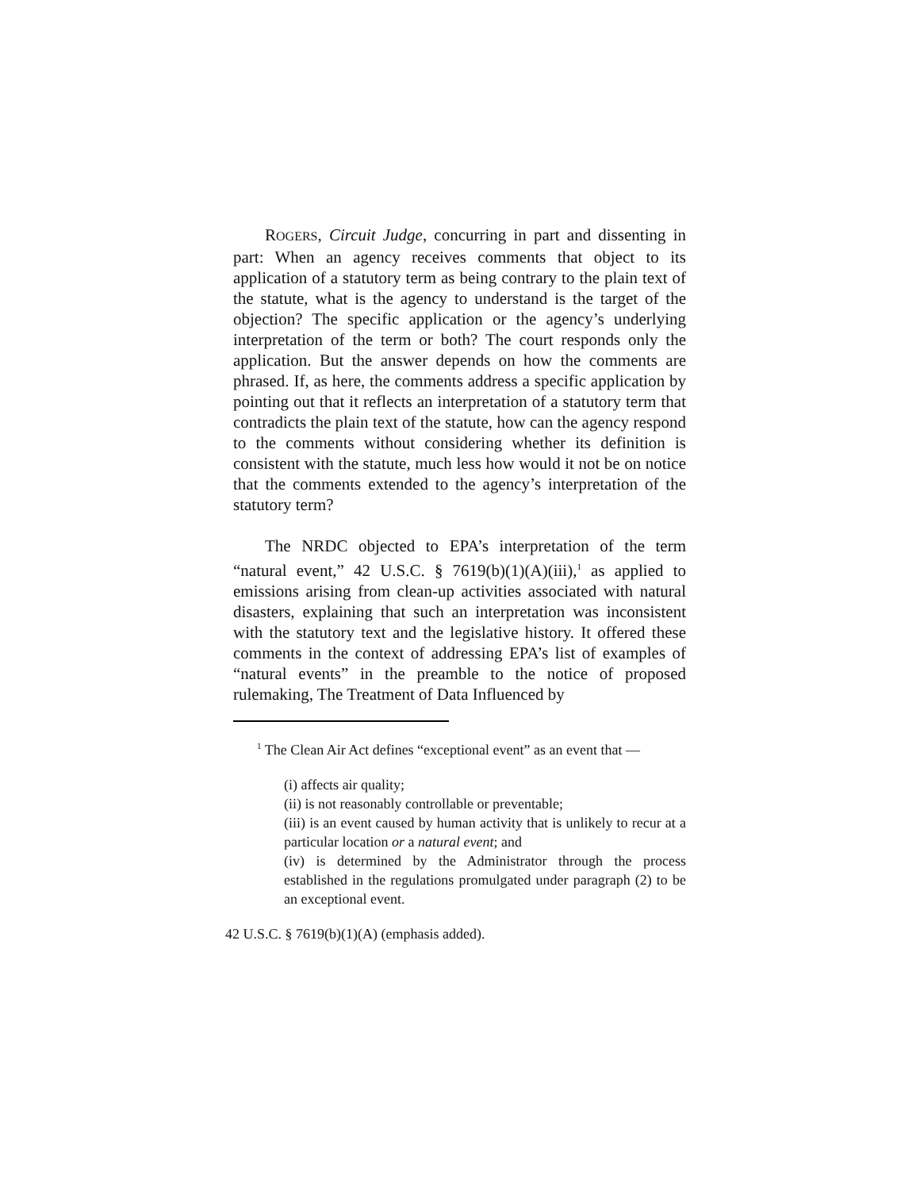ROGERS, Circuit Judge, concurring in part and dissenting in part: When an agency receives comments that object to its application of a statutory term as being contrary to the plain text of the statute, what is the agency to understand is the target of the objection? The specific application or the agency’s underlying interpretation of the term or both? The court responds only the application. But the answer depends on how the comments are phrased. If, as here, the comments address a specific application by pointing out that it reflects an interpretation of a statutory term that contradicts the plain text of the statute, how can the agency respond to the comments without considering whether its definition is consistent with the statute, much less how would it not be on notice that the comments extended to the agency’s interpretation of the statutory term?
The NRDC objected to EPA’s interpretation of the term “natural event,” 42 U.S.C. § 7619(b)(1)(A)(iii),<sup>1</sup> as applied to emissions arising from clean-up activities associated with natural disasters, explaining that such an interpretation was inconsistent with the statutory text and the legislative history. It offered these comments in the context of addressing EPA’s list of examples of “natural events” in the preamble to the notice of proposed rulemaking, The Treatment of Data Influenced by
<sup>1</sup> The Clean Air Act defines “exceptional event” as an event that —
(i) affects air quality;
(ii) is not reasonably controllable or preventable;
(iii) is an event caused by human activity that is unlikely to recur at a particular location or a natural event; and
(iv) is determined by the Administrator through the process established in the regulations promulgated under paragraph (2) to be an exceptional event.
42 U.S.C. § 7619(b)(1)(A) (emphasis added).